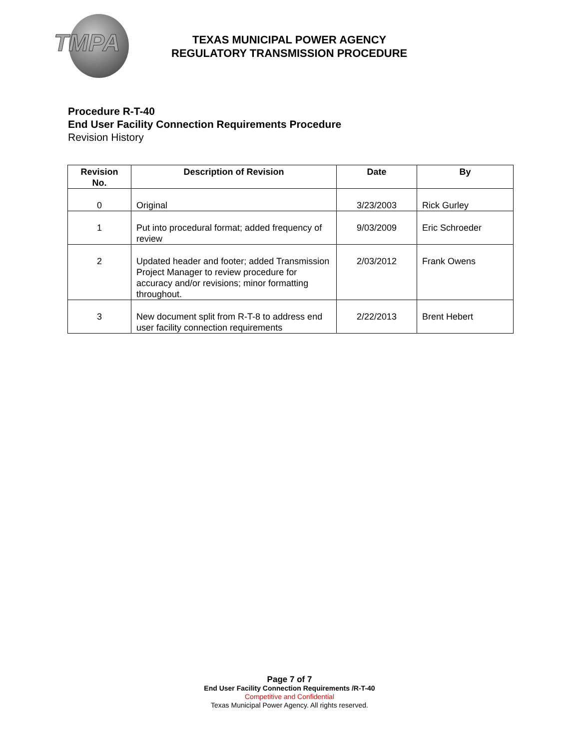TMPA
TEXAS MUNICIPAL POWER AGENCY
REGULATORY TRANSMISSION PROCEDURE
Procedure R-T-40
End User Facility Connection Requirements Procedure
Revision History
| Revision No. | Description of Revision | Date | By |
| --- | --- | --- | --- |
| 0 | Original | 3/23/2003 | Rick Gurley |
| 1 | Put into procedural format; added frequency of review | 9/03/2009 | Eric Schroeder |
| 2 | Updated header and footer; added Transmission Project Manager to review procedure for accuracy and/or revisions; minor formatting throughout. | 2/03/2012 | Frank Owens |
| 3 | New document split from R-T-8 to address end user facility connection requirements | 2/22/2013 | Brent Hebert |
Page 7 of 7
End User Facility Connection Requirements /R-T-40
Competitive and Confidential
Texas Municipal Power Agency. All rights reserved.